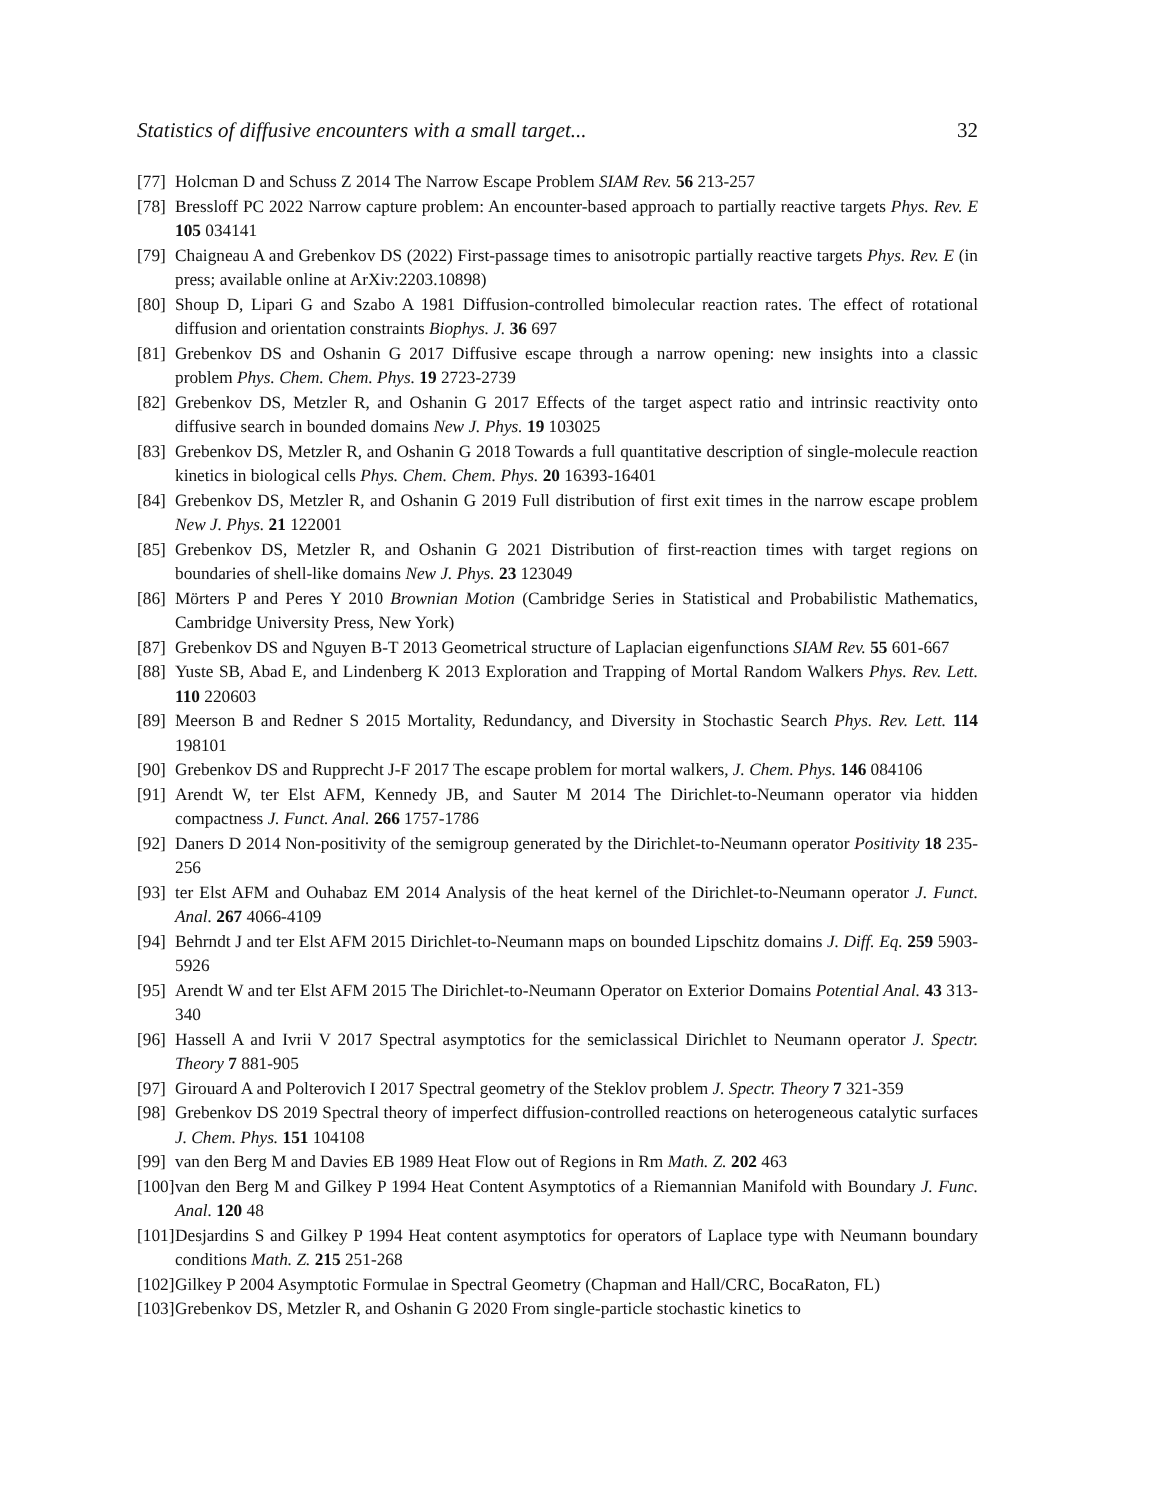Statistics of diffusive encounters with a small target... 32
[77] Holcman D and Schuss Z 2014 The Narrow Escape Problem SIAM Rev. 56 213-257
[78] Bressloff PC 2022 Narrow capture problem: An encounter-based approach to partially reactive targets Phys. Rev. E 105 034141
[79] Chaigneau A and Grebenkov DS (2022) First-passage times to anisotropic partially reactive targets Phys. Rev. E (in press; available online at ArXiv:2203.10898)
[80] Shoup D, Lipari G and Szabo A 1981 Diffusion-controlled bimolecular reaction rates. The effect of rotational diffusion and orientation constraints Biophys. J. 36 697
[81] Grebenkov DS and Oshanin G 2017 Diffusive escape through a narrow opening: new insights into a classic problem Phys. Chem. Chem. Phys. 19 2723-2739
[82] Grebenkov DS, Metzler R, and Oshanin G 2017 Effects of the target aspect ratio and intrinsic reactivity onto diffusive search in bounded domains New J. Phys. 19 103025
[83] Grebenkov DS, Metzler R, and Oshanin G 2018 Towards a full quantitative description of single-molecule reaction kinetics in biological cells Phys. Chem. Chem. Phys. 20 16393-16401
[84] Grebenkov DS, Metzler R, and Oshanin G 2019 Full distribution of first exit times in the narrow escape problem New J. Phys. 21 122001
[85] Grebenkov DS, Metzler R, and Oshanin G 2021 Distribution of first-reaction times with target regions on boundaries of shell-like domains New J. Phys. 23 123049
[86] Mörters P and Peres Y 2010 Brownian Motion (Cambridge Series in Statistical and Probabilistic Mathematics, Cambridge University Press, New York)
[87] Grebenkov DS and Nguyen B-T 2013 Geometrical structure of Laplacian eigenfunctions SIAM Rev. 55 601-667
[88] Yuste SB, Abad E, and Lindenberg K 2013 Exploration and Trapping of Mortal Random Walkers Phys. Rev. Lett. 110 220603
[89] Meerson B and Redner S 2015 Mortality, Redundancy, and Diversity in Stochastic Search Phys. Rev. Lett. 114 198101
[90] Grebenkov DS and Rupprecht J-F 2017 The escape problem for mortal walkers, J. Chem. Phys. 146 084106
[91] Arendt W, ter Elst AFM, Kennedy JB, and Sauter M 2014 The Dirichlet-to-Neumann operator via hidden compactness J. Funct. Anal. 266 1757-1786
[92] Daners D 2014 Non-positivity of the semigroup generated by the Dirichlet-to-Neumann operator Positivity 18 235-256
[93] ter Elst AFM and Ouhabaz EM 2014 Analysis of the heat kernel of the Dirichlet-to-Neumann operator J. Funct. Anal. 267 4066-4109
[94] Behrndt J and ter Elst AFM 2015 Dirichlet-to-Neumann maps on bounded Lipschitz domains J. Diff. Eq. 259 5903-5926
[95] Arendt W and ter Elst AFM 2015 The Dirichlet-to-Neumann Operator on Exterior Domains Potential Anal. 43 313-340
[96] Hassell A and Ivrii V 2017 Spectral asymptotics for the semiclassical Dirichlet to Neumann operator J. Spectr. Theory 7 881-905
[97] Girouard A and Polterovich I 2017 Spectral geometry of the Steklov problem J. Spectr. Theory 7 321-359
[98] Grebenkov DS 2019 Spectral theory of imperfect diffusion-controlled reactions on heterogeneous catalytic surfaces J. Chem. Phys. 151 104108
[99] van den Berg M and Davies EB 1989 Heat Flow out of Regions in Rm Math. Z. 202 463
[100] van den Berg M and Gilkey P 1994 Heat Content Asymptotics of a Riemannian Manifold with Boundary J. Func. Anal. 120 48
[101] Desjardins S and Gilkey P 1994 Heat content asymptotics for operators of Laplace type with Neumann boundary conditions Math. Z. 215 251-268
[102] Gilkey P 2004 Asymptotic Formulae in Spectral Geometry (Chapman and Hall/CRC, BocaRaton, FL)
[103] Grebenkov DS, Metzler R, and Oshanin G 2020 From single-particle stochastic kinetics to